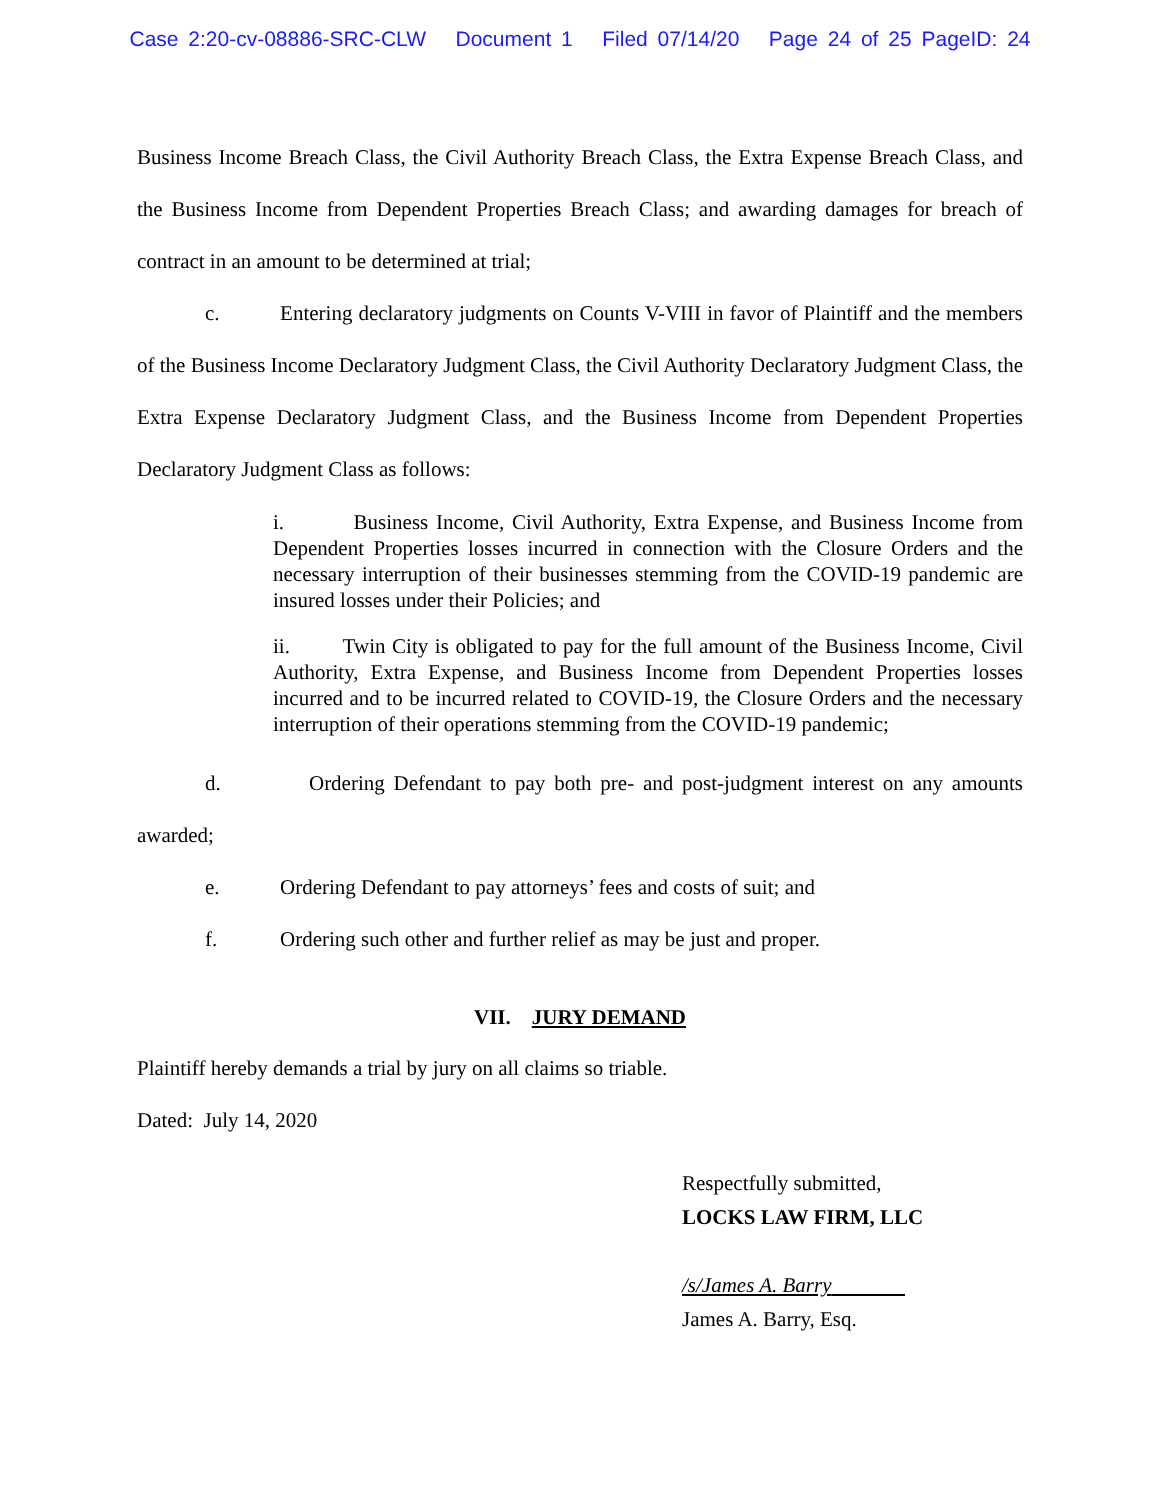Case 2:20-cv-08886-SRC-CLW Document 1 Filed 07/14/20 Page 24 of 25 PageID: 24
Business Income Breach Class, the Civil Authority Breach Class, the Extra Expense Breach Class, and the Business Income from Dependent Properties Breach Class; and awarding damages for breach of contract in an amount to be determined at trial;
c. Entering declaratory judgments on Counts V-VIII in favor of Plaintiff and the members of the Business Income Declaratory Judgment Class, the Civil Authority Declaratory Judgment Class, the Extra Expense Declaratory Judgment Class, and the Business Income from Dependent Properties Declaratory Judgment Class as follows:
i. Business Income, Civil Authority, Extra Expense, and Business Income from Dependent Properties losses incurred in connection with the Closure Orders and the necessary interruption of their businesses stemming from the COVID-19 pandemic are insured losses under their Policies; and
ii. Twin City is obligated to pay for the full amount of the Business Income, Civil Authority, Extra Expense, and Business Income from Dependent Properties losses incurred and to be incurred related to COVID-19, the Closure Orders and the necessary interruption of their operations stemming from the COVID-19 pandemic;
d. Ordering Defendant to pay both pre- and post-judgment interest on any amounts awarded;
e. Ordering Defendant to pay attorneys’ fees and costs of suit; and
f. Ordering such other and further relief as may be just and proper.
VII. JURY DEMAND
Plaintiff hereby demands a trial by jury on all claims so triable.
Dated: July 14, 2020
Respectfully submitted,
LOCKS LAW FIRM, LLC
/s/James A. Barry
James A. Barry, Esq.